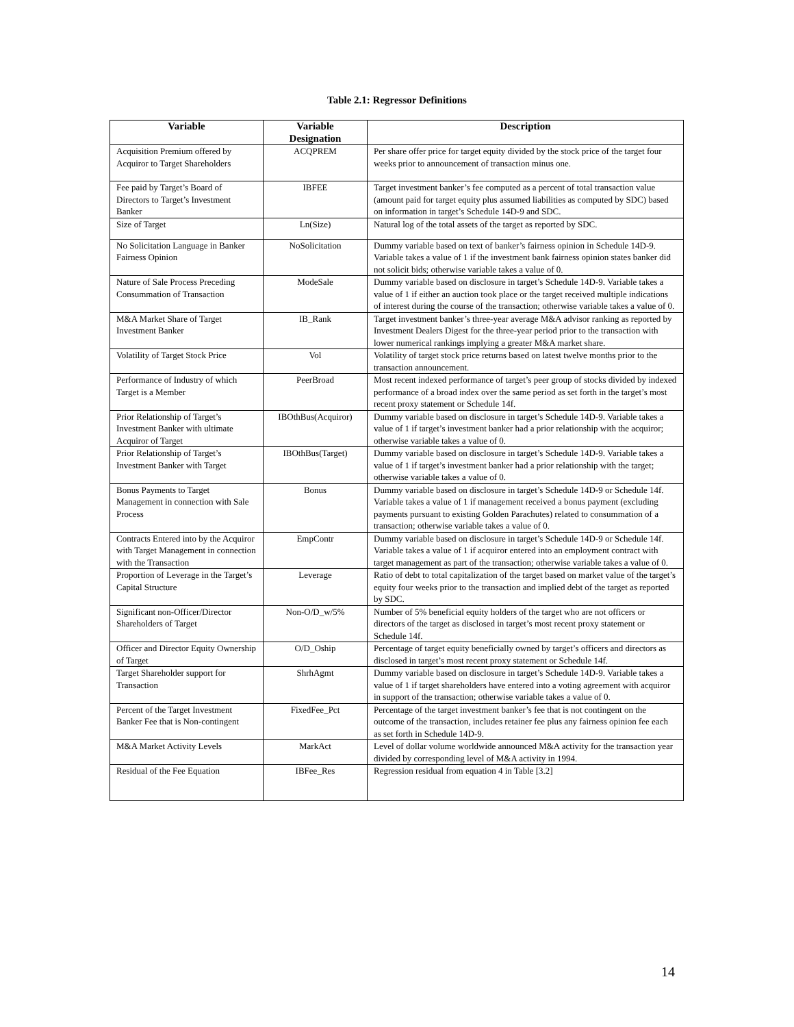Table 2.1: Regressor Definitions
| Variable | Variable Designation | Description |
| --- | --- | --- |
| Acquisition Premium offered by Acquiror to Target Shareholders | ACQPREM | Per share offer price for target equity divided by the stock price of the target four weeks prior to announcement of transaction minus one. |
| Fee paid by Target’s Board of Directors to Target’s Investment Banker | IBFEE | Target investment banker’s fee computed as a percent of total transaction value (amount paid for target equity plus assumed liabilities as computed by SDC) based on information in target’s Schedule 14D-9 and SDC. |
| Size of Target | Ln(Size) | Natural log of the total assets of the target as reported by SDC. |
| No Solicitation Language in Banker Fairness Opinion | NoSolicitation | Dummy variable based on text of banker’s fairness opinion in Schedule 14D-9. Variable takes a value of 1 if the investment bank fairness opinion states banker did not solicit bids; otherwise variable takes a value of 0. |
| Nature of Sale Process Preceding Consummation of Transaction | ModeSale | Dummy variable based on disclosure in target’s Schedule 14D-9. Variable takes a value of 1 if either an auction took place or the target received multiple indications of interest during the course of the transaction; otherwise variable takes a value of 0. |
| M&A Market Share of Target Investment Banker | IB_Rank | Target investment banker’s three-year average M&A advisor ranking as reported by Investment Dealers Digest for the three-year period prior to the transaction with lower numerical rankings implying a greater M&A market share. |
| Volatility of Target Stock Price | Vol | Volatility of target stock price returns based on latest twelve months prior to the transaction announcement. |
| Performance of Industry of which Target is a Member | PeerBroad | Most recent indexed performance of target’s peer group of stocks divided by indexed performance of a broad index over the same period as set forth in the target’s most recent proxy statement or Schedule 14f. |
| Prior Relationship of Target’s Investment Banker with ultimate Acquiror of Target | IBOthBus(Acquiror) | Dummy variable based on disclosure in target’s Schedule 14D-9. Variable takes a value of 1 if target’s investment banker had a prior relationship with the acquiror; otherwise variable takes a value of 0. |
| Prior Relationship of Target’s Investment Banker with Target | IBOthBus(Target) | Dummy variable based on disclosure in target’s Schedule 14D-9. Variable takes a value of 1 if target’s investment banker had a prior relationship with the target; otherwise variable takes a value of 0. |
| Bonus Payments to Target Management in connection with Sale Process | Bonus | Dummy variable based on disclosure in target’s Schedule 14D-9 or Schedule 14f. Variable takes a value of 1 if management received a bonus payment (excluding payments pursuant to existing Golden Parachutes) related to consummation of a transaction; otherwise variable takes a value of 0. |
| Contracts Entered into by the Acquiror with Target Management in connection with the Transaction | EmpContr | Dummy variable based on disclosure in target’s Schedule 14D-9 or Schedule 14f. Variable takes a value of 1 if acquiror entered into an employment contract with target management as part of the transaction; otherwise variable takes a value of 0. |
| Proportion of Leverage in the Target’s Capital Structure | Leverage | Ratio of debt to total capitalization of the target based on market value of the target’s equity four weeks prior to the transaction and implied debt of the target as reported by SDC. |
| Significant non-Officer/Director Shareholders of Target | Non-O/D_w/5% | Number of 5% beneficial equity holders of the target who are not officers or directors of the target as disclosed in target’s most recent proxy statement or Schedule 14f. |
| Officer and Director Equity Ownership of Target | O/D_Oship | Percentage of target equity beneficially owned by target’s officers and directors as disclosed in target’s most recent proxy statement or Schedule 14f. |
| Target Shareholder support for Transaction | ShrhAgmt | Dummy variable based on disclosure in target’s Schedule 14D-9. Variable takes a value of 1 if target shareholders have entered into a voting agreement with acquiror in support of the transaction; otherwise variable takes a value of 0. |
| Percent of the Target Investment Banker Fee that is Non-contingent | FixedFee_Pct | Percentage of the target investment banker’s fee that is not contingent on the outcome of the transaction, includes retainer fee plus any fairness opinion fee each as set forth in Schedule 14D-9. |
| M&A Market Activity Levels | MarkAct | Level of dollar volume worldwide announced M&A activity for the transaction year divided by corresponding level of M&A activity in 1994. |
| Residual of the Fee Equation | IBFee_Res | Regression residual from equation 4 in Table [3.2] |
14